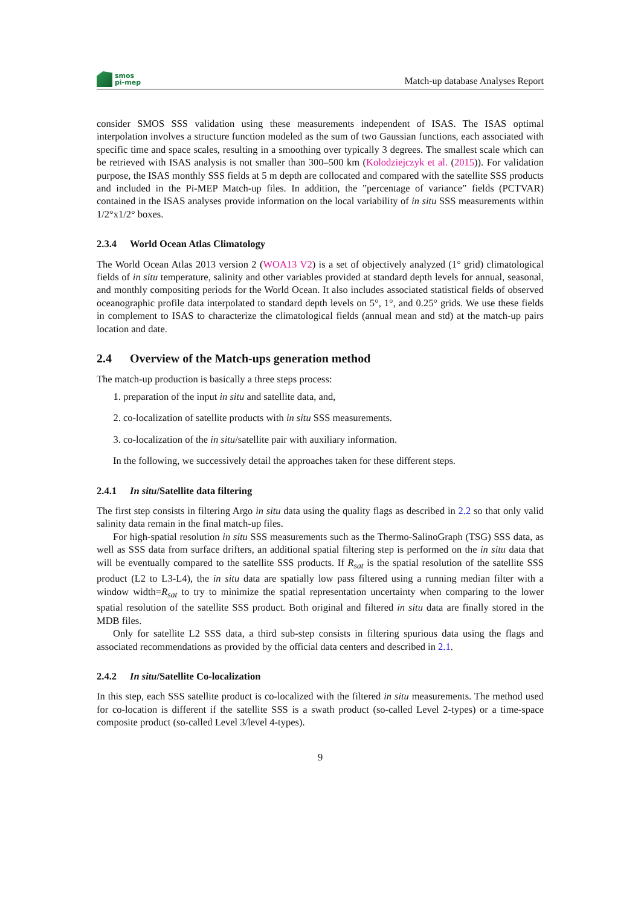smos
pi-mep
Match-up database Analyses Report
consider SMOS SSS validation using these measurements independent of ISAS. The ISAS optimal interpolation involves a structure function modeled as the sum of two Gaussian functions, each associated with specific time and space scales, resulting in a smoothing over typically 3 degrees. The smallest scale which can be retrieved with ISAS analysis is not smaller than 300–500 km (Kolodziejczyk et al. (2015)). For validation purpose, the ISAS monthly SSS fields at 5 m depth are collocated and compared with the satellite SSS products and included in the Pi-MEP Match-up files. In addition, the ”percentage of variance” fields (PCTVAR) contained in the ISAS analyses provide information on the local variability of in situ SSS measurements within 1/2°x1/2° boxes.
2.3.4 World Ocean Atlas Climatology
The World Ocean Atlas 2013 version 2 (WOA13 V2) is a set of objectively analyzed (1° grid) climatological fields of in situ temperature, salinity and other variables provided at standard depth levels for annual, seasonal, and monthly compositing periods for the World Ocean. It also includes associated statistical fields of observed oceanographic profile data interpolated to standard depth levels on 5°, 1°, and 0.25° grids. We use these fields in complement to ISAS to characterize the climatological fields (annual mean and std) at the match-up pairs location and date.
2.4 Overview of the Match-ups generation method
The match-up production is basically a three steps process:
1. preparation of the input in situ and satellite data, and,
2. co-localization of satellite products with in situ SSS measurements.
3. co-localization of the in situ/satellite pair with auxiliary information.
In the following, we successively detail the approaches taken for these different steps.
2.4.1 In situ/Satellite data filtering
The first step consists in filtering Argo in situ data using the quality flags as described in 2.2 so that only valid salinity data remain in the final match-up files.
For high-spatial resolution in situ SSS measurements such as the Thermo-SalinoGraph (TSG) SSS data, as well as SSS data from surface drifters, an additional spatial filtering step is performed on the in situ data that will be eventually compared to the satellite SSS products. If R<sub>sat</sub> is the spatial resolution of the satellite SSS product (L2 to L3-L4), the in situ data are spatially low pass filtered using a running median filter with a window width=R<sub>sat</sub> to try to minimize the spatial representation uncertainty when comparing to the lower spatial resolution of the satellite SSS product. Both original and filtered in situ data are finally stored in the MDB files.
Only for satellite L2 SSS data, a third sub-step consists in filtering spurious data using the flags and associated recommendations as provided by the official data centers and described in 2.1.
2.4.2 In situ/Satellite Co-localization
In this step, each SSS satellite product is co-localized with the filtered in situ measurements. The method used for co-location is different if the satellite SSS is a swath product (so-called Level 2-types) or a time-space composite product (so-called Level 3/level 4-types).
9